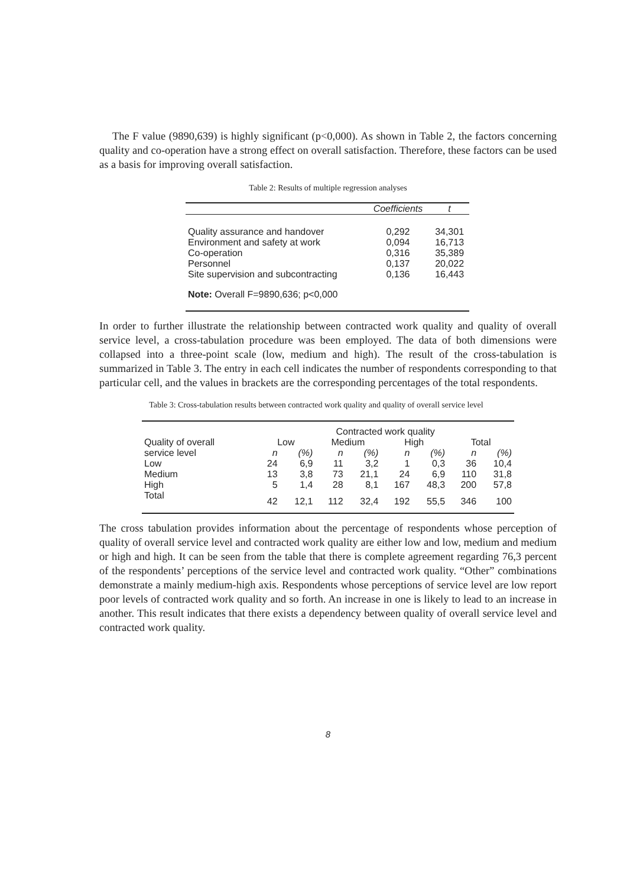The F value (9890,639) is highly significant (p<0,000). As shown in Table 2, the factors concerning quality and co-operation have a strong effect on overall satisfaction. Therefore, these factors can be used as a basis for improving overall satisfaction.
Table 2: Results of multiple regression analyses
| | Coefficients | t |
| --- | --- | --- |
| Quality assurance and handover | 0,292 | 34,301 |
| Environment and safety at work | 0,094 | 16,713 |
| Co-operation | 0,316 | 35,389 |
| Personnel | 0,137 | 20,022 |
| Site supervision and subcontracting | 0,136 | 16,443 |
| Note: Overall F=9890,636; p<0,000 | | |
In order to further illustrate the relationship between contracted work quality and quality of overall service level, a cross-tabulation procedure was been employed. The data of both dimensions were collapsed into a three-point scale (low, medium and high). The result of the cross-tabulation is summarized in Table 3. The entry in each cell indicates the number of respondents corresponding to that particular cell, and the values in brackets are the corresponding percentages of the total respondents.
Table 3: Cross-tabulation results between contracted work quality and quality of overall service level
| | Contracted work quality | | | | | | | |
| Quality of overall | Low | | Medium | | High | | Total | |
| service level | n | (%) | n | (%) | n | (%) | n | (%) |
| Low | 24 | 6,9 | 11 | 3,2 | 1 | 0,3 | 36 | 10,4 |
| Medium | 13 | 3,8 | 73 | 21,1 | 24 | 6,9 | 110 | 31,8 |
| High | 5 | 1,4 | 28 | 8,1 | 167 | 48,3 | 200 | 57,8 |
| Total | 42 | 12,1 | 112 | 32,4 | 192 | 55,5 | 346 | 100 |
The cross tabulation provides information about the percentage of respondents whose perception of quality of overall service level and contracted work quality are either low and low, medium and medium or high and high. It can be seen from the table that there is complete agreement regarding 76,3 percent of the respondents’ perceptions of the service level and contracted work quality. “Other” combinations demonstrate a mainly medium-high axis. Respondents whose perceptions of service level are low report poor levels of contracted work quality and so forth. An increase in one is likely to lead to an increase in another. This result indicates that there exists a dependency between quality of overall service level and contracted work quality.
8